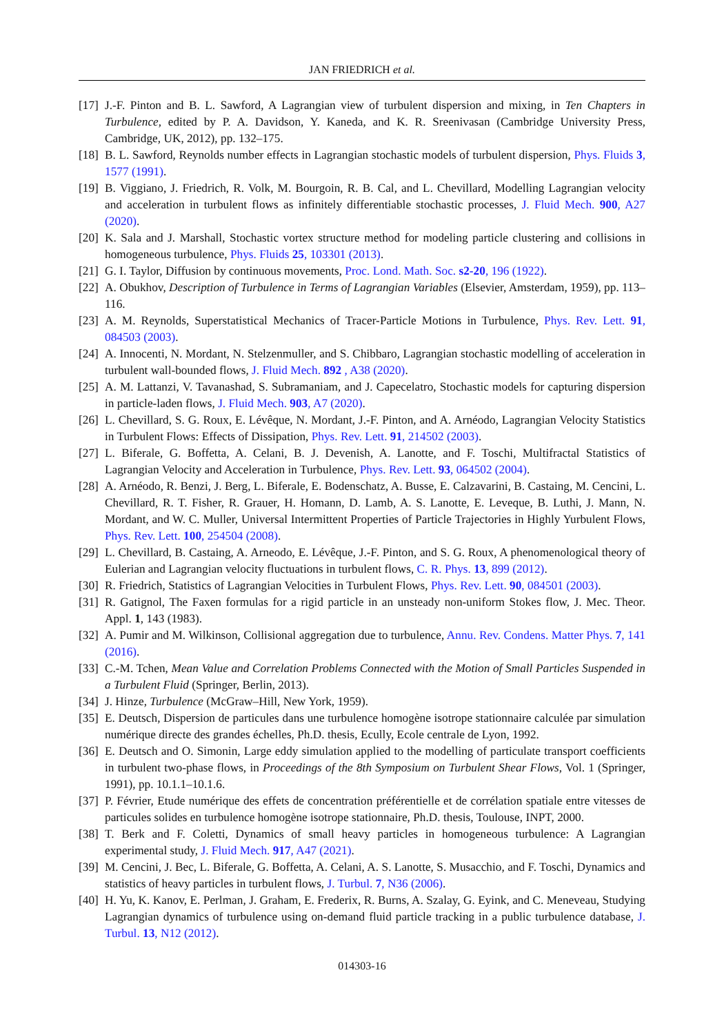JAN FRIEDRICH et al.
[17] J.-F. Pinton and B. L. Sawford, A Lagrangian view of turbulent dispersion and mixing, in Ten Chapters in Turbulence, edited by P. A. Davidson, Y. Kaneda, and K. R. Sreenivasan (Cambridge University Press, Cambridge, UK, 2012), pp. 132–175.
[18] B. L. Sawford, Reynolds number effects in Lagrangian stochastic models of turbulent dispersion, Phys. Fluids 3, 1577 (1991).
[19] B. Viggiano, J. Friedrich, R. Volk, M. Bourgoin, R. B. Cal, and L. Chevillard, Modelling Lagrangian velocity and acceleration in turbulent flows as infinitely differentiable stochastic processes, J. Fluid Mech. 900, A27 (2020).
[20] K. Sala and J. Marshall, Stochastic vortex structure method for modeling particle clustering and collisions in homogeneous turbulence, Phys. Fluids 25, 103301 (2013).
[21] G. I. Taylor, Diffusion by continuous movements, Proc. Lond. Math. Soc. s2-20, 196 (1922).
[22] A. Obukhov, Description of Turbulence in Terms of Lagrangian Variables (Elsevier, Amsterdam, 1959), pp. 113–116.
[23] A. M. Reynolds, Superstatistical Mechanics of Tracer-Particle Motions in Turbulence, Phys. Rev. Lett. 91, 084503 (2003).
[24] A. Innocenti, N. Mordant, N. Stelzenmuller, and S. Chibbaro, Lagrangian stochastic modelling of acceleration in turbulent wall-bounded flows, J. Fluid Mech. 892 , A38 (2020).
[25] A. M. Lattanzi, V. Tavanashad, S. Subramaniam, and J. Capecelatro, Stochastic models for capturing dispersion in particle-laden flows, J. Fluid Mech. 903, A7 (2020).
[26] L. Chevillard, S. G. Roux, E. Lévêque, N. Mordant, J.-F. Pinton, and A. Arnéodo, Lagrangian Velocity Statistics in Turbulent Flows: Effects of Dissipation, Phys. Rev. Lett. 91, 214502 (2003).
[27] L. Biferale, G. Boffetta, A. Celani, B. J. Devenish, A. Lanotte, and F. Toschi, Multifractal Statistics of Lagrangian Velocity and Acceleration in Turbulence, Phys. Rev. Lett. 93, 064502 (2004).
[28] A. Arnéodo, R. Benzi, J. Berg, L. Biferale, E. Bodenschatz, A. Busse, E. Calzavarini, B. Castaing, M. Cencini, L. Chevillard, R. T. Fisher, R. Grauer, H. Homann, D. Lamb, A. S. Lanotte, E. Leveque, B. Luthi, J. Mann, N. Mordant, and W. C. Muller, Universal Intermittent Properties of Particle Trajectories in Highly Yurbulent Flows, Phys. Rev. Lett. 100, 254504 (2008).
[29] L. Chevillard, B. Castaing, A. Arneodo, E. Lévêque, J.-F. Pinton, and S. G. Roux, A phenomenological theory of Eulerian and Lagrangian velocity fluctuations in turbulent flows, C. R. Phys. 13, 899 (2012).
[30] R. Friedrich, Statistics of Lagrangian Velocities in Turbulent Flows, Phys. Rev. Lett. 90, 084501 (2003).
[31] R. Gatignol, The Faxen formulas for a rigid particle in an unsteady non-uniform Stokes flow, J. Mec. Theor. Appl. 1, 143 (1983).
[32] A. Pumir and M. Wilkinson, Collisional aggregation due to turbulence, Annu. Rev. Condens. Matter Phys. 7, 141 (2016).
[33] C.-M. Tchen, Mean Value and Correlation Problems Connected with the Motion of Small Particles Suspended in a Turbulent Fluid (Springer, Berlin, 2013).
[34] J. Hinze, Turbulence (McGraw–Hill, New York, 1959).
[35] E. Deutsch, Dispersion de particules dans une turbulence homogène isotrope stationnaire calculée par simulation numérique directe des grandes échelles, Ph.D. thesis, Ecully, Ecole centrale de Lyon, 1992.
[36] E. Deutsch and O. Simonin, Large eddy simulation applied to the modelling of particulate transport coefficients in turbulent two-phase flows, in Proceedings of the 8th Symposium on Turbulent Shear Flows, Vol. 1 (Springer, 1991), pp. 10.1.1–10.1.6.
[37] P. Février, Etude numérique des effets de concentration préférentielle et de corrélation spatiale entre vitesses de particules solides en turbulence homogène isotrope stationnaire, Ph.D. thesis, Toulouse, INPT, 2000.
[38] T. Berk and F. Coletti, Dynamics of small heavy particles in homogeneous turbulence: A Lagrangian experimental study, J. Fluid Mech. 917, A47 (2021).
[39] M. Cencini, J. Bec, L. Biferale, G. Boffetta, A. Celani, A. S. Lanotte, S. Musacchio, and F. Toschi, Dynamics and statistics of heavy particles in turbulent flows, J. Turbul. 7, N36 (2006).
[40] H. Yu, K. Kanov, E. Perlman, J. Graham, E. Frederix, R. Burns, A. Szalay, G. Eyink, and C. Meneveau, Studying Lagrangian dynamics of turbulence using on-demand fluid particle tracking in a public turbulence database, J. Turbul. 13, N12 (2012).
014303-16